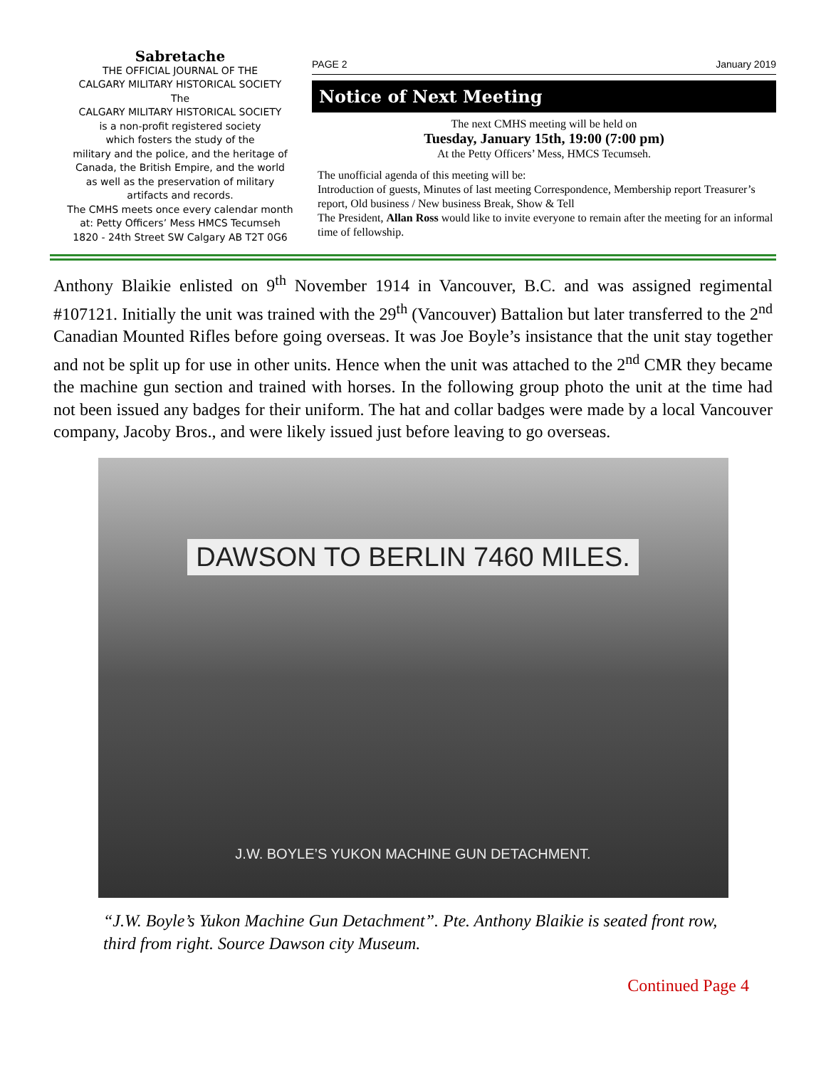Sabretache
THE OFFICIAL JOURNAL OF THE
CALGARY MILITARY HISTORICAL SOCIETY
The
CALGARY MILITARY HISTORICAL SOCIETY
is a non-profit registered society
which fosters the study of the
military and the police, and the heritage of
Canada, the British Empire, and the world
as well as the preservation of military
artifacts and records.
The CMHS meets once every calendar month
at: Petty Officers’ Mess HMCS Tecumseh
1820 - 24th Street SW Calgary AB T2T 0G6
PAGE 2 January 2019
Notice of Next Meeting
The next CMHS meeting will be held on
Tuesday, January 15th, 19:00 (7:00 pm)
At the Petty Officers’ Mess, HMCS Tecumseh.
The unofficial agenda of this meeting will be:
Introduction of guests, Minutes of last meeting Correspondence, Membership report Treasurer’s report, Old business / New business Break, Show & Tell
The President, Allan Ross would like to invite everyone to remain after the meeting for an informal time of fellowship.
Anthony Blaikie enlisted on 9<sup>th</sup> November 1914 in Vancouver, B.C. and was assigned regimental #107121. Initially the unit was trained with the 29<sup>th</sup> (Vancouver) Battalion but later transferred to the 2<sup>nd</sup> Canadian Mounted Rifles before going overseas. It was Joe Boyle’s insistance that the unit stay together and not be split up for use in other units. Hence when the unit was attached to the 2<sup>nd</sup> CMR they became the machine gun section and trained with horses. In the following group photo the unit at the time had not been issued any badges for their uniform. The hat and collar badges were made by a local Vancouver company, Jacoby Bros., and were likely issued just before leaving to go overseas.
DAWSON TO BERLIN 7460 MILES.
J.W. BOYLE’S YUKON MACHINE GUN DETACHMENT.
“J.W. Boyle’s Yukon Machine Gun Detachment”. Pte. Anthony Blaikie is seated front row, third from right. Source Dawson city Museum.
Continued Page 4